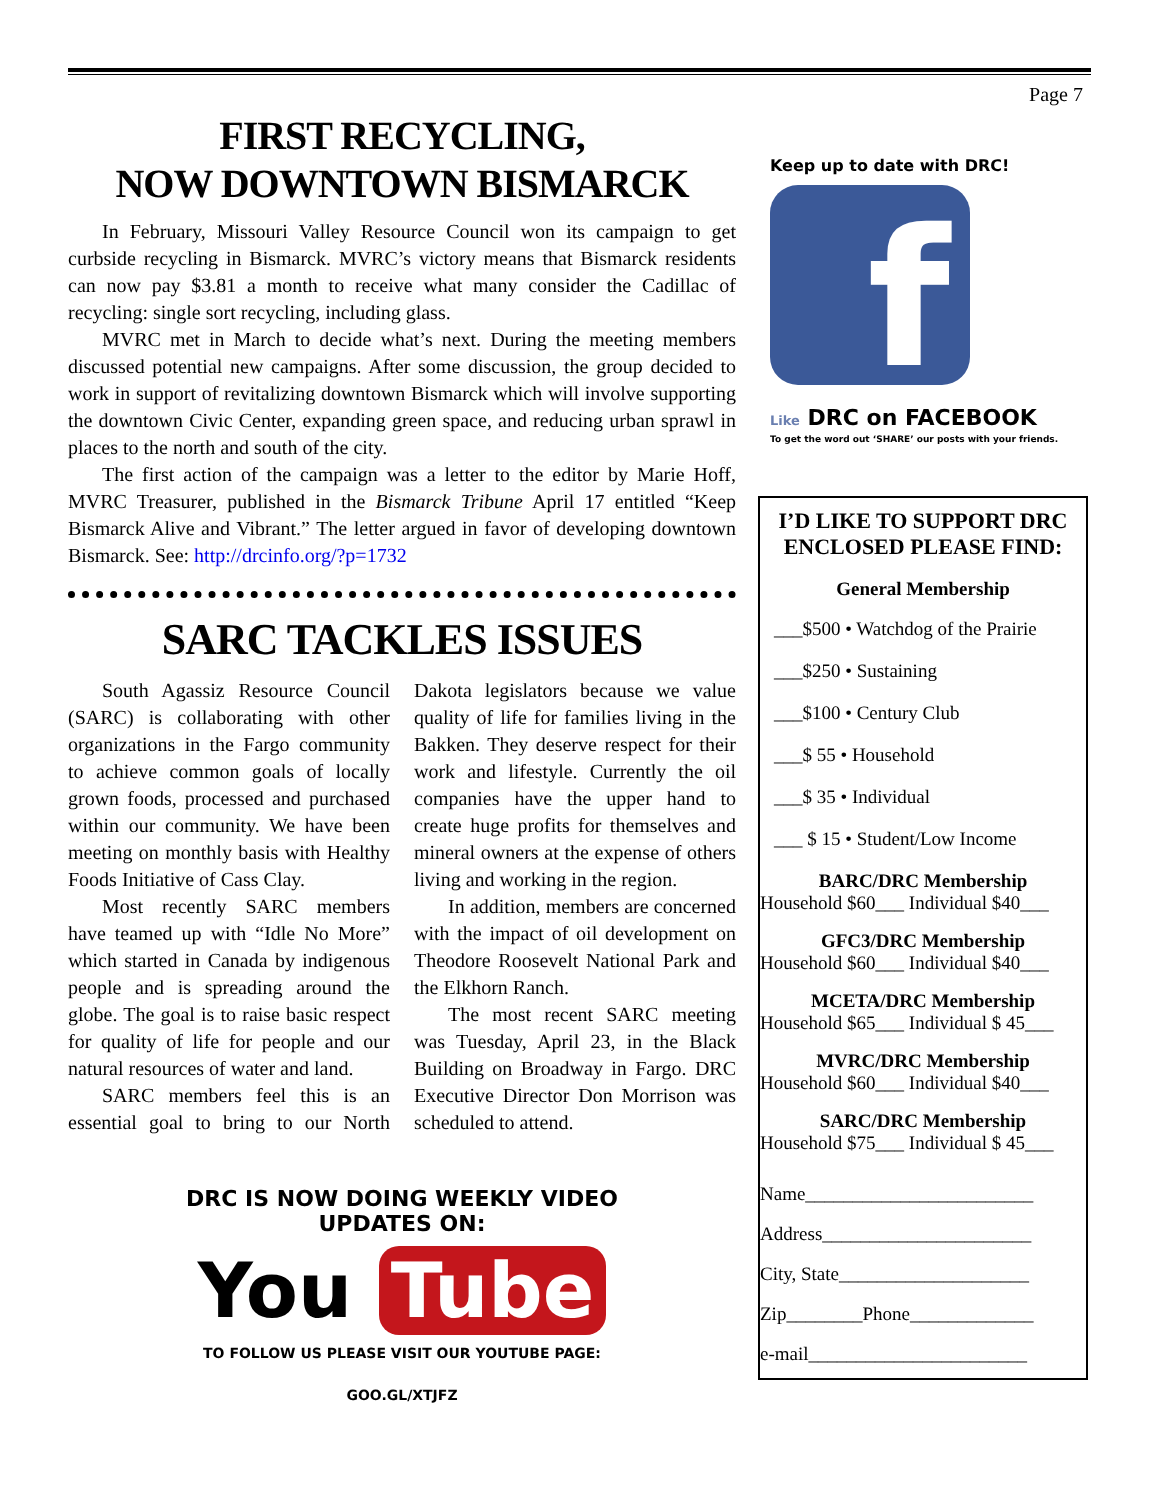Page 7
FIRST RECYCLING,
NOW DOWNTOWN BISMARCK
In February, Missouri Valley Resource Council won its campaign to get curbside recycling in Bismarck. MVRC’s victory means that Bismarck residents can now pay $3.81 a month to receive what many consider the Cadillac of recycling: single sort recycling, including glass.
MVRC met in March to decide what’s next. During the meeting members discussed potential new campaigns. After some discussion, the group decided to work in support of revitalizing downtown Bismarck which will involve supporting the downtown Civic Center, expanding green space, and reducing urban sprawl in places to the north and south of the city.
The first action of the campaign was a letter to the editor by Marie Hoff, MVRC Treasurer, published in the Bismarck Tribune April 17 entitled “Keep Bismarck Alive and Vibrant.” The letter argued in favor of developing downtown Bismarck. See: http://drcinfo.org/?p=1732
SARC TACKLES ISSUES
South Agassiz Resource Council (SARC) is collaborating with other organizations in the Fargo community to achieve common goals of locally grown foods, processed and purchased within our community. We have been meeting on monthly basis with Healthy Foods Initiative of Cass Clay.
Most recently SARC members have teamed up with “Idle No More” which started in Canada by indigenous people and is spreading around the globe. The goal is to raise basic respect for quality of life for people and our natural resources of water and land.
SARC members feel this is an essential goal to bring to our North Dakota legislators because we value quality of life for families living in the Bakken. They deserve respect for their work and lifestyle. Currently the oil companies have the upper hand to create huge profits for themselves and mineral owners at the expense of others living and working in the region.
In addition, members are concerned with the impact of oil development on Theodore Roosevelt National Park and the Elkhorn Ranch.
The most recent SARC meeting was Tuesday, April 23, in the Black Building on Broadway in Fargo. DRC Executive Director Don Morrison was scheduled to attend.
DRC IS NOW DOING WEEKLY VIDEO
UPDATES ON:
You Tube
TO FOLLOW US PLEASE VISIT OUR YOUTUBE PAGE:
GOO.GL/XTJFZ
Keep up to date with DRC!
f
Like DRC on FACEBOOK
To get the word out ‘SHARE’ our posts with your friends.
I’D LIKE TO SUPPORT DRC
ENCLOSED PLEASE FIND:
General Membership
___$500 • Watchdog of the Prairie
___$250 • Sustaining
___$100 • Century Club
___$ 55 • Household
___$ 35 • Individual
___ $ 15 • Student/Low Income
BARC/DRC Membership
Household $60___ Individual $40___
GFC3/DRC Membership
Household $60___ Individual $40___
MCETA/DRC Membership
Household $65___ Individual $ 45___
MVRC/DRC Membership
Household $60___ Individual $40___
SARC/DRC Membership
Household $75___ Individual $ 45___
Name________________________
Address______________________
City, State____________________
Zip________Phone_____________
e-mail_______________________